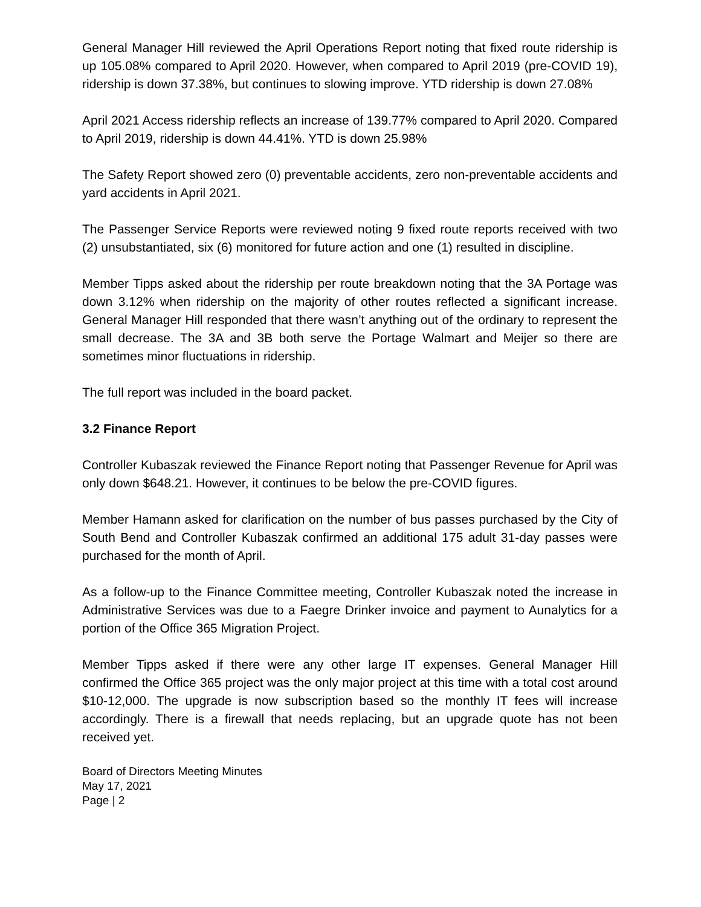General Manager Hill reviewed the April Operations Report noting that fixed route ridership is up 105.08% compared to April 2020. However, when compared to April 2019 (pre-COVID 19), ridership is down 37.38%, but continues to slowing improve. YTD ridership is down 27.08%
April 2021 Access ridership reflects an increase of 139.77% compared to April 2020. Compared to April 2019, ridership is down 44.41%. YTD is down 25.98%
The Safety Report showed zero (0) preventable accidents, zero non-preventable accidents and yard accidents in April 2021.
The Passenger Service Reports were reviewed noting 9 fixed route reports received with two (2) unsubstantiated, six (6) monitored for future action and one (1) resulted in discipline.
Member Tipps asked about the ridership per route breakdown noting that the 3A Portage was down 3.12% when ridership on the majority of other routes reflected a significant increase. General Manager Hill responded that there wasn’t anything out of the ordinary to represent the small decrease. The 3A and 3B both serve the Portage Walmart and Meijer so there are sometimes minor fluctuations in ridership.
The full report was included in the board packet.
3.2 Finance Report
Controller Kubaszak reviewed the Finance Report noting that Passenger Revenue for April was only down $648.21. However, it continues to be below the pre-COVID figures.
Member Hamann asked for clarification on the number of bus passes purchased by the City of South Bend and Controller Kubaszak confirmed an additional 175 adult 31-day passes were purchased for the month of April.
As a follow-up to the Finance Committee meeting, Controller Kubaszak noted the increase in Administrative Services was due to a Faegre Drinker invoice and payment to Aunalytics for a portion of the Office 365 Migration Project.
Member Tipps asked if there were any other large IT expenses. General Manager Hill confirmed the Office 365 project was the only major project at this time with a total cost around $10-12,000. The upgrade is now subscription based so the monthly IT fees will increase accordingly. There is a firewall that needs replacing, but an upgrade quote has not been received yet.
Board of Directors Meeting Minutes
May 17, 2021
Page | 2